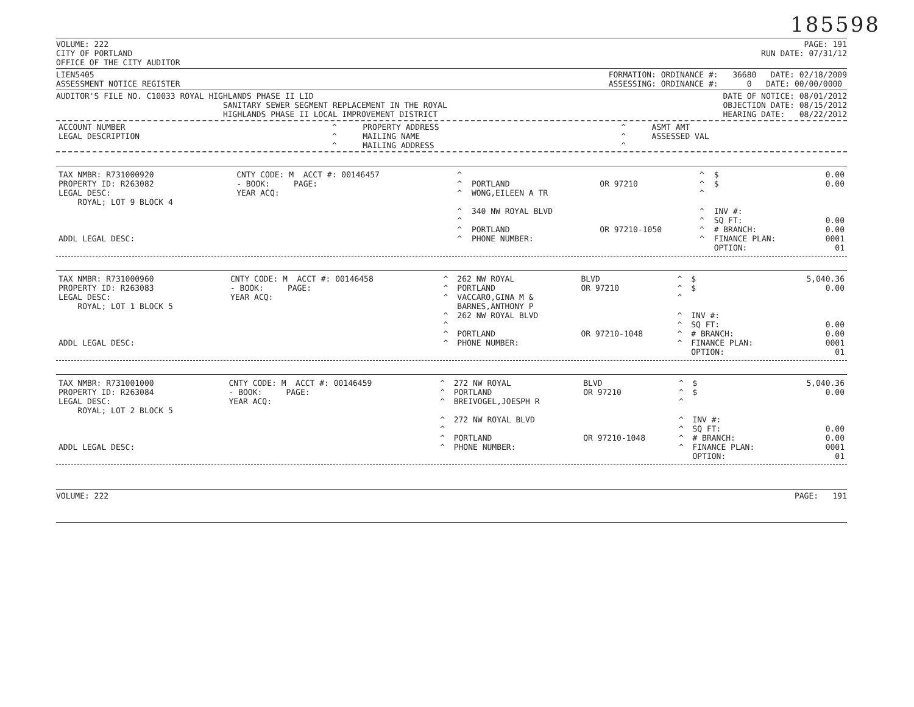185598
VOLUME: 222
CITY OF PORTLAND
OFFICE OF THE CITY AUDITOR
PAGE: 191
RUN DATE: 07/31/12
LIEN5405
ASSESSMENT NOTICE REGISTER
FORMATION: ORDINANCE #: 36680 DATE: 02/18/2009
ASSESSING: ORDINANCE #: 0 DATE: 00/00/0000
AUDITOR'S FILE NO. C10033 ROYAL HIGHLANDS PHASE II LID
SANITARY SEWER SEGMENT REPLACEMENT IN THE ROYAL
HIGHLANDS PHASE II LOCAL IMPROVEMENT DISTRICT
DATE OF NOTICE: 08/01/2012
OBJECTION DATE: 08/15/2012
HEARING DATE: 08/22/2012
| ACCOUNT NUMBER LEGAL DESCRIPTION | ^ ^ ^ | PROPERTY ADDRESS MAILING NAME MAILING ADDRESS | ^ ^ ^ | ASMT AMT ASSESSED VAL |
| TAX NMBR: R731000920 | CNTY CODE: M ACCT #: 00146457 | ^ | | | ^ | $ | 0.00 |
| PROPERTY ID: R263082 | - BOOK: PAGE: | ^ | PORTLAND | OR 97210 | ^ | $ | 0.00 |
| LEGAL DESC: ROYAL; LOT 9 BLOCK 4 | YEAR ACQ: | ^ | WONG,EILEEN A TR | | ^ | | |
| | | ^ | 340 NW ROYAL BLVD | | ^ | INV #: | |
| | | ^ | | | ^ | SQ FT: | 0.00 |
| | | ^ | PORTLAND | OR 97210-1050 | ^ | # BRANCH: | 0.00 |
| ADDL LEGAL DESC: | | ^ | PHONE NUMBER: | | ^ | FINANCE PLAN: OPTION: | 0001 01 |
| TAX NMBR: R731000960 | CNTY CODE: M ACCT #: 00146458 | ^ | 262 NW ROYAL | BLVD | ^ | $ | 5,040.36 |
| PROPERTY ID: R263083 | - BOOK: PAGE: | ^ | PORTLAND | OR 97210 | ^ | $ | 0.00 |
| LEGAL DESC: ROYAL; LOT 1 BLOCK 5 | YEAR ACQ: | ^ | VACCARO,GINA M & BARNES,ANTHONY P | | ^ | | |
| | | ^ | 262 NW ROYAL BLVD | | ^ | INV #: | |
| | | ^ | | | ^ | SQ FT: | 0.00 |
| | | ^ | PORTLAND | OR 97210-1048 | ^ | # BRANCH: | 0.00 |
| ADDL LEGAL DESC: | | ^ | PHONE NUMBER: | | ^ | FINANCE PLAN: OPTION: | 0001 01 |
| TAX NMBR: R731001000 | CNTY CODE: M ACCT #: 00146459 | ^ | 272 NW ROYAL | BLVD | ^ | $ | 5,040.36 |
| PROPERTY ID: R263084 | - BOOK: PAGE: | ^ | PORTLAND | OR 97210 | ^ | $ | 0.00 |
| LEGAL DESC: ROYAL; LOT 2 BLOCK 5 | YEAR ACQ: | ^ | BREIVOGEL,JOESPH R | | ^ | | |
| | | ^ | 272 NW ROYAL BLVD | | ^ | INV #: | |
| | | ^ | | | ^ | SQ FT: | 0.00 |
| | | ^ | PORTLAND | OR 97210-1048 | ^ | # BRANCH: | 0.00 |
| ADDL LEGAL DESC: | | ^ | PHONE NUMBER: | | ^ | FINANCE PLAN: OPTION: | 0001 01 |
VOLUME: 222 PAGE: 191